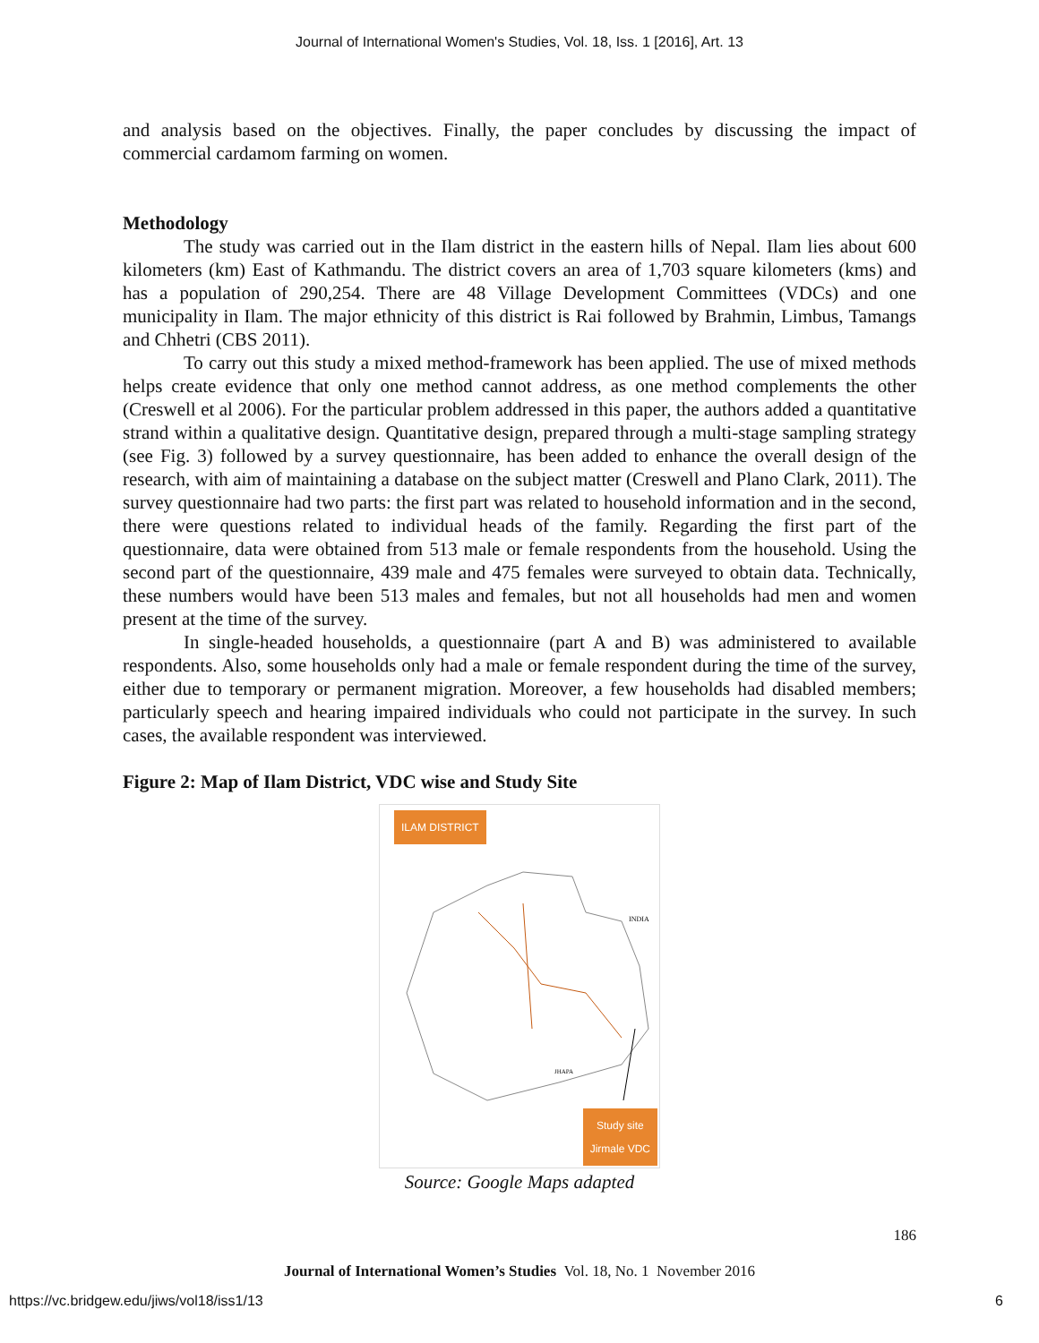Journal of International Women's Studies, Vol. 18, Iss. 1 [2016], Art. 13
and analysis based on the objectives. Finally, the paper concludes by discussing the impact of commercial cardamom farming on women.
Methodology
The study was carried out in the Ilam district in the eastern hills of Nepal. Ilam lies about 600 kilometers (km) East of Kathmandu. The district covers an area of 1,703 square kilometers (kms) and has a population of 290,254. There are 48 Village Development Committees (VDCs) and one municipality in Ilam. The major ethnicity of this district is Rai followed by Brahmin, Limbus, Tamangs and Chhetri (CBS 2011).
To carry out this study a mixed method-framework has been applied. The use of mixed methods helps create evidence that only one method cannot address, as one method complements the other (Creswell et al 2006). For the particular problem addressed in this paper, the authors added a quantitative strand within a qualitative design. Quantitative design, prepared through a multi-stage sampling strategy (see Fig. 3) followed by a survey questionnaire, has been added to enhance the overall design of the research, with aim of maintaining a database on the subject matter (Creswell and Plano Clark, 2011). The survey questionnaire had two parts: the first part was related to household information and in the second, there were questions related to individual heads of the family. Regarding the first part of the questionnaire, data were obtained from 513 male or female respondents from the household. Using the second part of the questionnaire, 439 male and 475 females were surveyed to obtain data. Technically, these numbers would have been 513 males and females, but not all households had men and women present at the time of the survey.
In single-headed households, a questionnaire (part A and B) was administered to available respondents. Also, some households only had a male or female respondent during the time of the survey, either due to temporary or permanent migration. Moreover, a few households had disabled members; particularly speech and hearing impaired individuals who could not participate in the survey. In such cases, the available respondent was interviewed.
Figure 2: Map of Ilam District, VDC wise and Study Site
ILAM DISTRICT
INDIA
JHAPA
Study site
Jirmale VDC
Source: Google Maps adapted
186
Journal of International Women’s Studies Vol. 18, No. 1 November 2016
https://vc.bridgew.edu/jiws/vol18/iss1/13 6